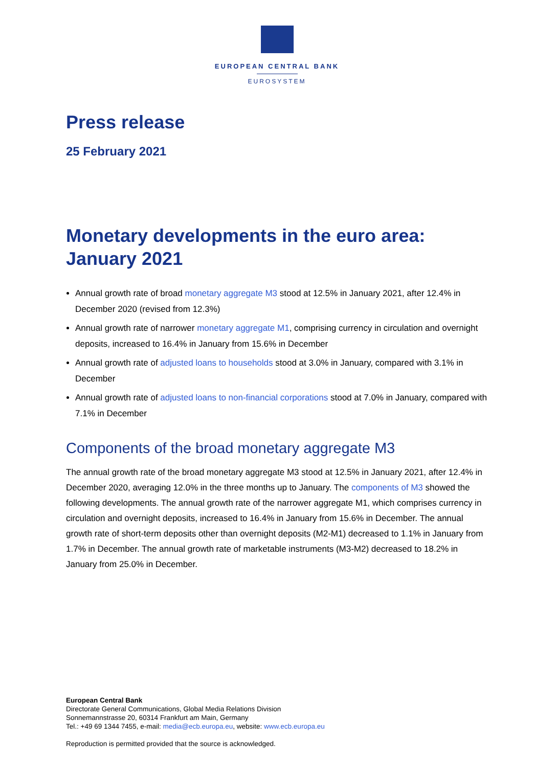EUROPEAN CENTRAL BANK
EUROSYSTEM
Press release
25 February 2021
Monetary developments in the euro area: January 2021
Annual growth rate of broad monetary aggregate M3 stood at 12.5% in January 2021, after 12.4% in December 2020 (revised from 12.3%)
Annual growth rate of narrower monetary aggregate M1, comprising currency in circulation and overnight deposits, increased to 16.4% in January from 15.6% in December
Annual growth rate of adjusted loans to households stood at 3.0% in January, compared with 3.1% in December
Annual growth rate of adjusted loans to non-financial corporations stood at 7.0% in January, compared with 7.1% in December
Components of the broad monetary aggregate M3
The annual growth rate of the broad monetary aggregate M3 stood at 12.5% in January 2021, after 12.4% in December 2020, averaging 12.0% in the three months up to January. The components of M3 showed the following developments. The annual growth rate of the narrower aggregate M1, which comprises currency in circulation and overnight deposits, increased to 16.4% in January from 15.6% in December. The annual growth rate of short-term deposits other than overnight deposits (M2-M1) decreased to 1.1% in January from 1.7% in December. The annual growth rate of marketable instruments (M3-M2) decreased to 18.2% in January from 25.0% in December.
European Central Bank
Directorate General Communications, Global Media Relations Division
Sonnemannstrasse 20, 60314 Frankfurt am Main, Germany
Tel.: +49 69 1344 7455, e-mail: media@ecb.europa.eu, website: www.ecb.europa.eu
Reproduction is permitted provided that the source is acknowledged.